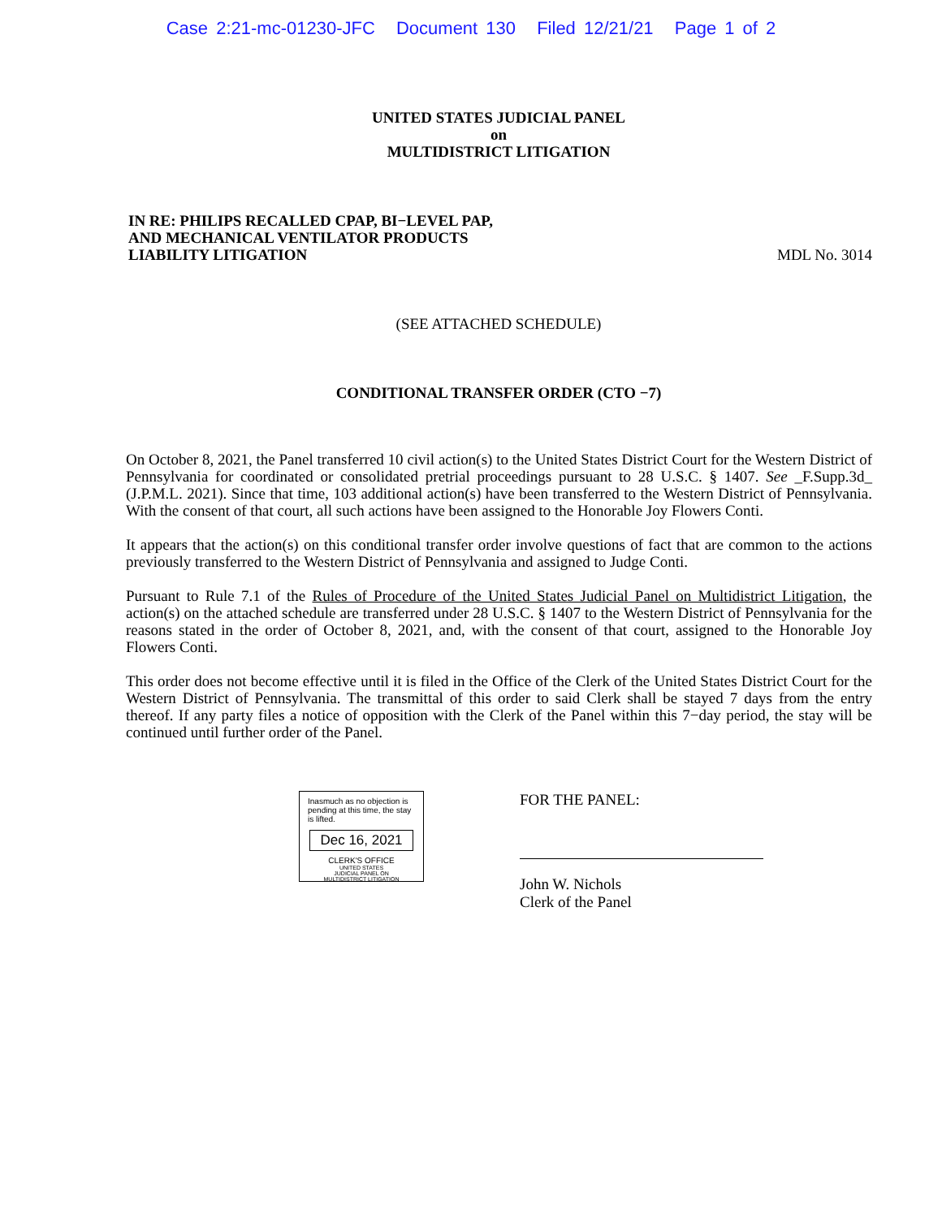Case 2:21-mc-01230-JFC Document 130 Filed 12/21/21 Page 1 of 2
UNITED STATES JUDICIAL PANEL
on
MULTIDISTRICT LITIGATION
IN RE: PHILIPS RECALLED CPAP, BI−LEVEL PAP,
AND MECHANICAL VENTILATOR PRODUCTS
LIABILITY LITIGATION
MDL No. 3014
(SEE ATTACHED SCHEDULE)
CONDITIONAL TRANSFER ORDER (CTO −7)
On October 8, 2021, the Panel transferred 10 civil action(s) to the United States District Court for the Western District of Pennsylvania for coordinated or consolidated pretrial proceedings pursuant to 28 U.S.C. § 1407. See _F.Supp.3d_ (J.P.M.L. 2021). Since that time, 103 additional action(s) have been transferred to the Western District of Pennsylvania. With the consent of that court, all such actions have been assigned to the Honorable Joy Flowers Conti.
It appears that the action(s) on this conditional transfer order involve questions of fact that are common to the actions previously transferred to the Western District of Pennsylvania and assigned to Judge Conti.
Pursuant to Rule 7.1 of the Rules of Procedure of the United States Judicial Panel on Multidistrict Litigation, the action(s) on the attached schedule are transferred under 28 U.S.C. § 1407 to the Western District of Pennsylvania for the reasons stated in the order of October 8, 2021, and, with the consent of that court, assigned to the Honorable Joy Flowers Conti.
This order does not become effective until it is filed in the Office of the Clerk of the United States District Court for the Western District of Pennsylvania. The transmittal of this order to said Clerk shall be stayed 7 days from the entry thereof. If any party files a notice of opposition with the Clerk of the Panel within this 7−day period, the stay will be continued until further order of the Panel.
Inasmuch as no objection is pending at this time, the stay is lifted.
Dec 16, 2021
CLERK'S OFFICE
UNITED STATES
JUDICIAL PANEL ON
MULTIDISTRICT LITIGATION
FOR THE PANEL:
John W. Nichols
Clerk of the Panel